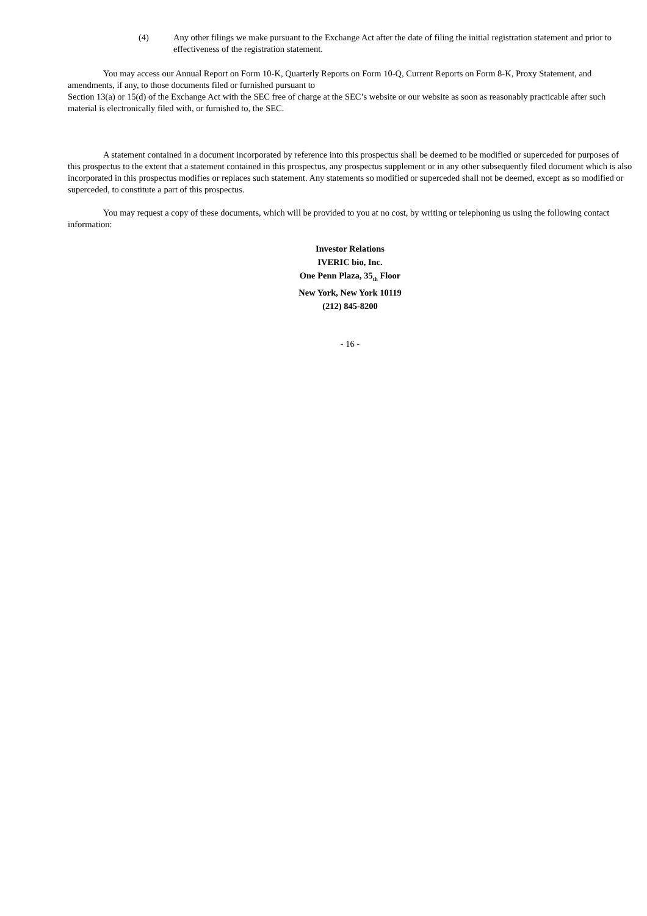(4) Any other filings we make pursuant to the Exchange Act after the date of filing the initial registration statement and prior to effectiveness of the registration statement.
You may access our Annual Report on Form 10-K, Quarterly Reports on Form 10-Q, Current Reports on Form 8-K, Proxy Statement, and amendments, if any, to those documents filed or furnished pursuant to
Section 13(a) or 15(d) of the Exchange Act with the SEC free of charge at the SEC’s website or our website as soon as reasonably practicable after such material is electronically filed with, or furnished to, the SEC.
A statement contained in a document incorporated by reference into this prospectus shall be deemed to be modified or superceded for purposes of this prospectus to the extent that a statement contained in this prospectus, any prospectus supplement or in any other subsequently filed document which is also incorporated in this prospectus modifies or replaces such statement. Any statements so modified or superceded shall not be deemed, except as so modified or superceded, to constitute a part of this prospectus.
You may request a copy of these documents, which will be provided to you at no cost, by writing or telephoning us using the following contact information:
Investor Relations
IVERIC bio, Inc.
One Penn Plaza, 35<sub>th</sub> Floor
New York, New York 10119
(212) 845-8200
- 16 -